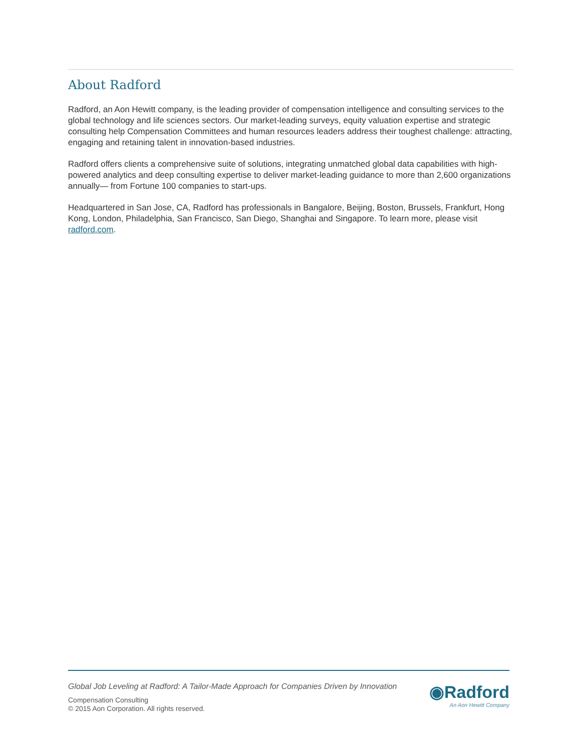About Radford
Radford, an Aon Hewitt company, is the leading provider of compensation intelligence and consulting services to the global technology and life sciences sectors. Our market-leading surveys, equity valuation expertise and strategic consulting help Compensation Committees and human resources leaders address their toughest challenge: attracting, engaging and retaining talent in innovation-based industries.
Radford offers clients a comprehensive suite of solutions, integrating unmatched global data capabilities with high-powered analytics and deep consulting expertise to deliver market-leading guidance to more than 2,600 organizations annually— from Fortune 100 companies to start-ups.
Headquartered in San Jose, CA, Radford has professionals in Bangalore, Beijing, Boston, Brussels, Frankfurt, Hong Kong, London, Philadelphia, San Francisco, San Diego, Shanghai and Singapore. To learn more, please visit radford.com.
Global Job Leveling at Radford: A Tailor-Made Approach for Companies Driven by Innovation
Compensation Consulting
© 2015 Aon Corporation. All rights reserved.
◉Radford
An Aon Hewitt Company